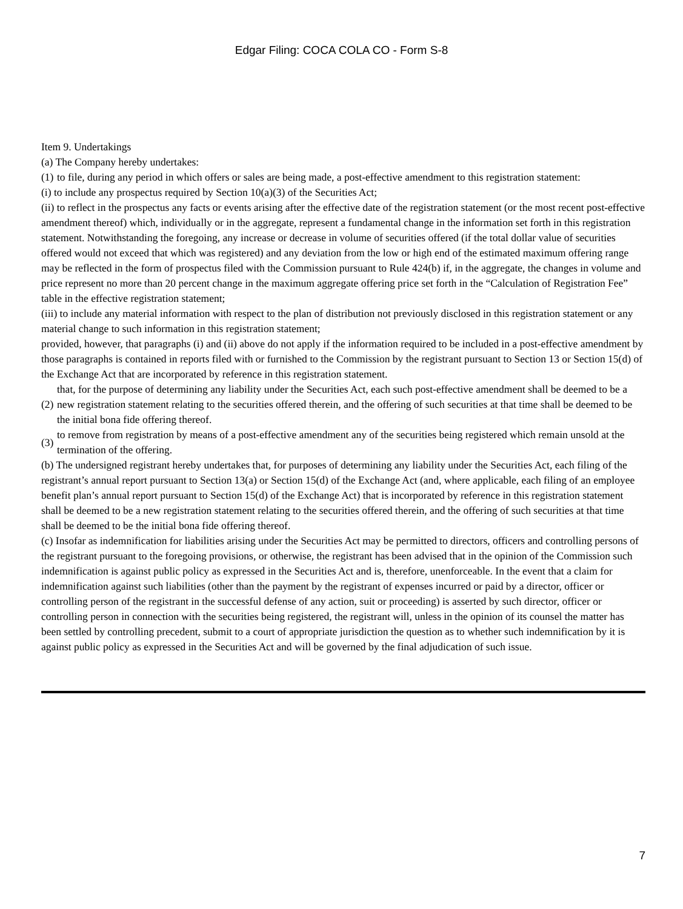Edgar Filing: COCA COLA CO - Form S-8
Item 9. Undertakings
(a) The Company hereby undertakes:
(1) to file, during any period in which offers or sales are being made, a post-effective amendment to this registration statement:
(i) to include any prospectus required by Section 10(a)(3) of the Securities Act;
(ii) to reflect in the prospectus any facts or events arising after the effective date of the registration statement (or the most recent post-effective amendment thereof) which, individually or in the aggregate, represent a fundamental change in the information set forth in this registration statement. Notwithstanding the foregoing, any increase or decrease in volume of securities offered (if the total dollar value of securities offered would not exceed that which was registered) and any deviation from the low or high end of the estimated maximum offering range may be reflected in the form of prospectus filed with the Commission pursuant to Rule 424(b) if, in the aggregate, the changes in volume and price represent no more than 20 percent change in the maximum aggregate offering price set forth in the “Calculation of Registration Fee” table in the effective registration statement;
(iii) to include any material information with respect to the plan of distribution not previously disclosed in this registration statement or any material change to such information in this registration statement;
provided, however, that paragraphs (i) and (ii) above do not apply if the information required to be included in a post-effective amendment by those paragraphs is contained in reports filed with or furnished to the Commission by the registrant pursuant to Section 13 or Section 15(d) of the Exchange Act that are incorporated by reference in this registration statement.
(2) that, for the purpose of determining any liability under the Securities Act, each such post-effective amendment shall be deemed to be a new registration statement relating to the securities offered therein, and the offering of such securities at that time shall be deemed to be the initial bona fide offering thereof.
(3) to remove from registration by means of a post-effective amendment any of the securities being registered which remain unsold at the termination of the offering.
(b) The undersigned registrant hereby undertakes that, for purposes of determining any liability under the Securities Act, each filing of the registrant’s annual report pursuant to Section 13(a) or Section 15(d) of the Exchange Act (and, where applicable, each filing of an employee benefit plan’s annual report pursuant to Section 15(d) of the Exchange Act) that is incorporated by reference in this registration statement shall be deemed to be a new registration statement relating to the securities offered therein, and the offering of such securities at that time shall be deemed to be the initial bona fide offering thereof.
(c) Insofar as indemnification for liabilities arising under the Securities Act may be permitted to directors, officers and controlling persons of the registrant pursuant to the foregoing provisions, or otherwise, the registrant has been advised that in the opinion of the Commission such indemnification is against public policy as expressed in the Securities Act and is, therefore, unenforceable. In the event that a claim for indemnification against such liabilities (other than the payment by the registrant of expenses incurred or paid by a director, officer or controlling person of the registrant in the successful defense of any action, suit or proceeding) is asserted by such director, officer or controlling person in connection with the securities being registered, the registrant will, unless in the opinion of its counsel the matter has been settled by controlling precedent, submit to a court of appropriate jurisdiction the question as to whether such indemnification by it is against public policy as expressed in the Securities Act and will be governed by the final adjudication of such issue.
7